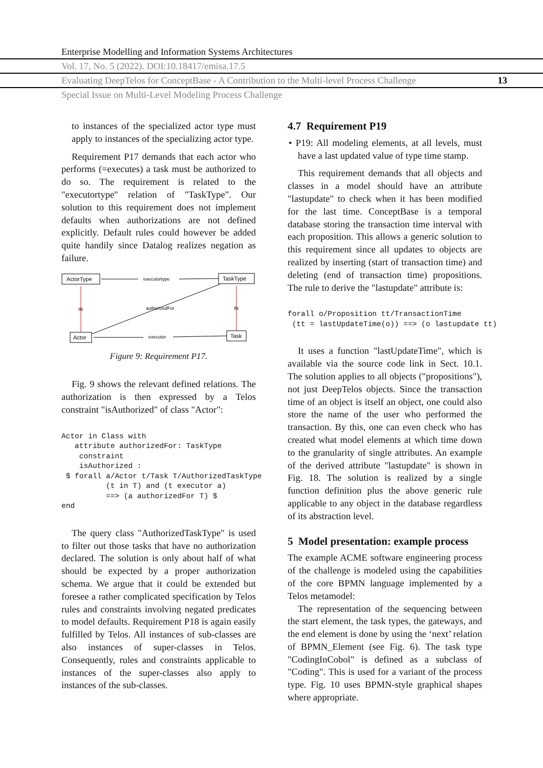Enterprise Modelling and Information Systems Architectures
Vol. 17, No. 5 (2022). DOI:10.18417/emisa.17.5
Evaluating DeepTelos for ConceptBase - A Contribution to the Multi-level Process Challenge 13
Special Issue on Multi-Level Modeling Process Challenge
to instances of the specialized actor type must apply to instances of the specializing actor type.
Requirement P17 demands that each actor who performs (=executes) a task must be authorized to do so. The requirement is related to the "executortype" relation of "TaskType". Our solution to this requirement does not implement defaults when authorizations are not defined explicitly. Default rules could however be added quite handily since Datalog realizes negation as failure.
ActorType
TaskType
Actor
Task
executortype
IN
IN
authorizedFor
executor
Figure 9: Requirement P17.
Fig. 9 shows the relevant defined relations. The authorization is then expressed by a Telos constraint "isAuthorized" of class "Actor":
Actor in Class with
   attribute authorizedFor: TaskType
    constraint
    isAuthorized :
 $ forall a/Actor t/Task T/AuthorizedTaskType
          (t in T) and (t executor a)
          ==> (a authorizedFor T) $
end
The query class "AuthorizedTaskType" is used to filter out those tasks that have no authorization declared. The solution is only about half of what should be expected by a proper authorization schema. We argue that it could be extended but foresee a rather complicated specification by Telos rules and constraints involving negated predicates to model defaults. Requirement P18 is again easily fulfilled by Telos. All instances of sub-classes are also instances of super-classes in Telos. Consequently, rules and constraints applicable to instances of the super-classes also apply to instances of the sub-classes.
4.7 Requirement P19
• P19: All modeling elements, at all levels, must have a last updated value of type time stamp.
This requirement demands that all objects and classes in a model should have an attribute "lastupdate" to check when it has been modified for the last time. ConceptBase is a temporal database storing the transaction time interval with each proposition. This allows a generic solution to this requirement since all updates to objects are realized by inserting (start of transaction time) and deleting (end of transaction time) propositions. The rule to derive the "lastupdate" attribute is:
forall o/Proposition tt/TransactionTime
 (tt = lastUpdateTime(o)) ==> (o lastupdate tt)
It uses a function "lastUpdateTime", which is available via the source code link in Sect. 10.1. The solution applies to all objects ("propositions"), not just DeepTelos objects. Since the transaction time of an object is itself an object, one could also store the name of the user who performed the transaction. By this, one can even check who has created what model elements at which time down to the granularity of single attributes. An example of the derived attribute "lastupdate" is shown in Fig. 18. The solution is realized by a single function definition plus the above generic rule applicable to any object in the database regardless of its abstraction level.
5 Model presentation: example process
The example ACME software engineering process of the challenge is modeled using the capabilities of the core BPMN language implemented by a Telos metamodel:
The representation of the sequencing between the start element, the task types, the gateways, and the end element is done by using the ‘next’ relation of BPMN_Element (see Fig. 6). The task type "CodingInCobol" is defined as a subclass of "Coding". This is used for a variant of the process type. Fig. 10 uses BPMN-style graphical shapes where appropriate.